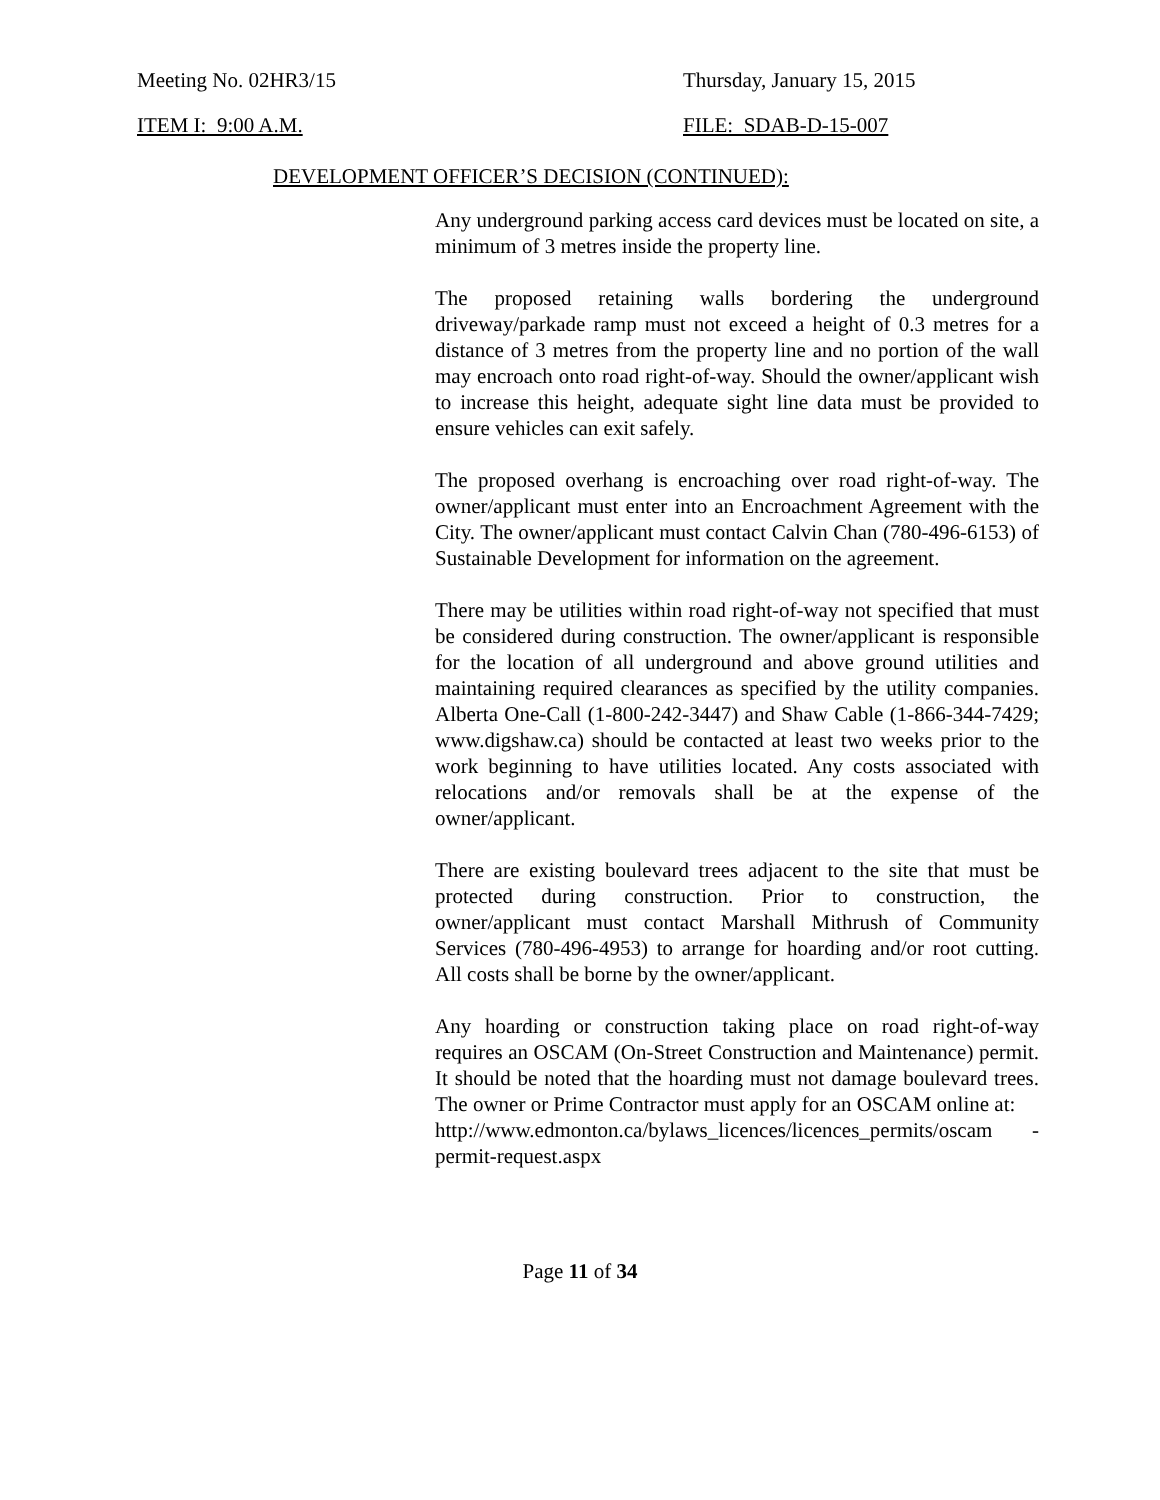Meeting No. 02HR3/15 Thursday, January 15, 2015
ITEM I: 9:00 A.M. FILE: SDAB-D-15-007
DEVELOPMENT OFFICER’S DECISION (CONTINUED):
Any underground parking access card devices must be located on site, a minimum of 3 metres inside the property line.
The proposed retaining walls bordering the underground driveway/parkade ramp must not exceed a height of 0.3 metres for a distance of 3 metres from the property line and no portion of the wall may encroach onto road right-of-way. Should the owner/applicant wish to increase this height, adequate sight line data must be provided to ensure vehicles can exit safely.
The proposed overhang is encroaching over road right-of-way. The owner/applicant must enter into an Encroachment Agreement with the City. The owner/applicant must contact Calvin Chan (780-496-6153) of Sustainable Development for information on the agreement.
There may be utilities within road right-of-way not specified that must be considered during construction. The owner/applicant is responsible for the location of all underground and above ground utilities and maintaining required clearances as specified by the utility companies. Alberta One-Call (1-800-242-3447) and Shaw Cable (1-866-344-7429; www.digshaw.ca) should be contacted at least two weeks prior to the work beginning to have utilities located. Any costs associated with relocations and/or removals shall be at the expense of the owner/applicant.
There are existing boulevard trees adjacent to the site that must be protected during construction. Prior to construction, the owner/applicant must contact Marshall Mithrush of Community Services (780-496-4953) to arrange for hoarding and/or root cutting. All costs shall be borne by the owner/applicant.
Any hoarding or construction taking place on road right-of-way requires an OSCAM (On-Street Construction and Maintenance) permit. It should be noted that the hoarding must not damage boulevard trees. The owner or Prime Contractor must apply for an OSCAM online at:
http://www.edmonton.ca/bylaws_licences/licences_permits/oscam -permit-request.aspx
Page 11 of 34